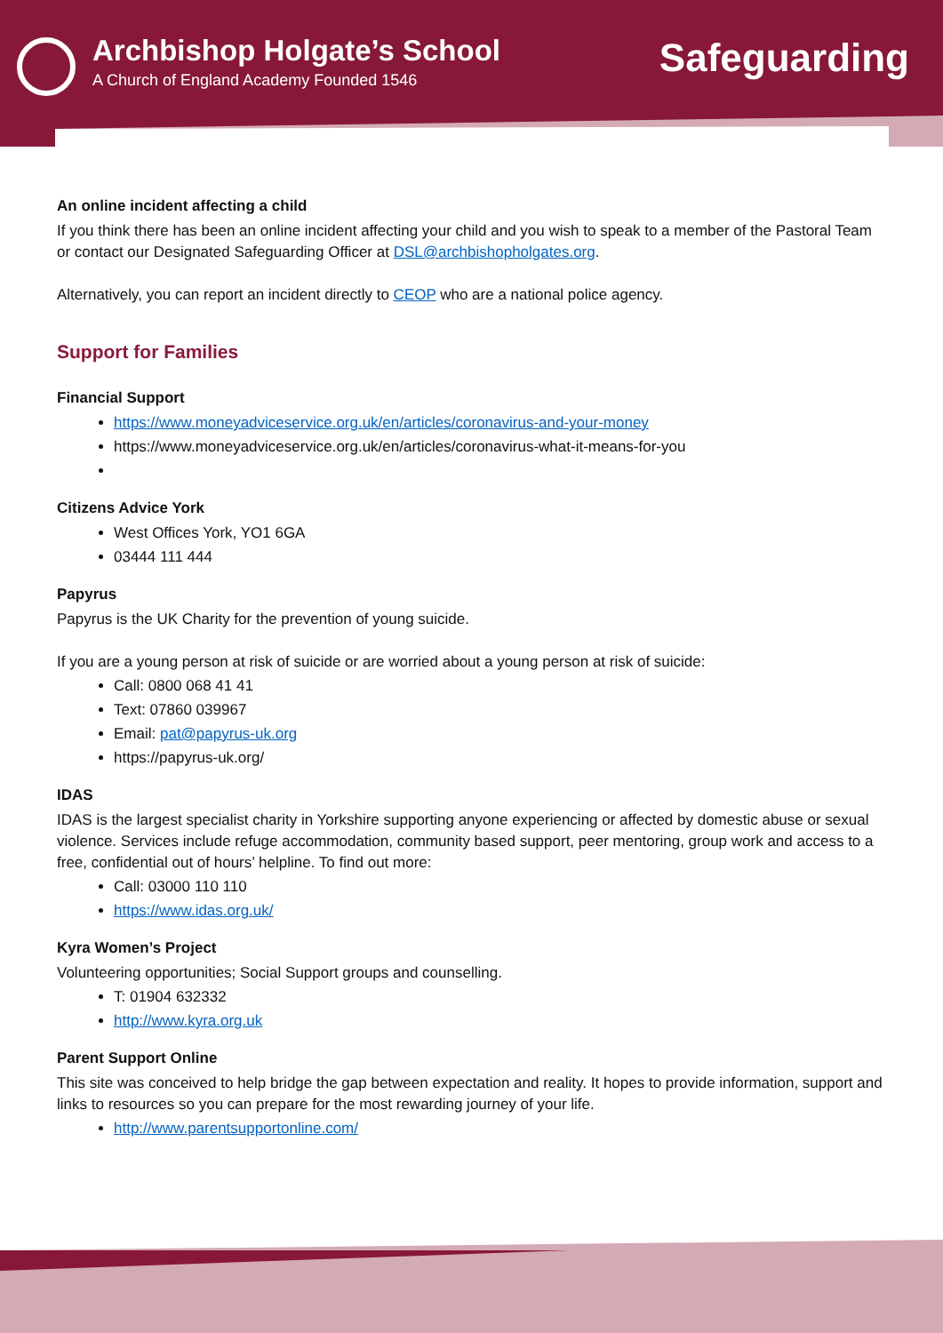Archbishop Holgate’s School
A Church of England Academy Founded 1546
Safeguarding
An online incident affecting a child
If you think there has been an online incident affecting your child and you wish to speak to a member of the Pastoral Team or contact our Designated Safeguarding Officer at DSL@archbishopholgates.org.
Alternatively, you can report an incident directly to CEOP who are a national police agency.
Support for Families
Financial Support
https://www.moneyadviceservice.org.uk/en/articles/coronavirus-and-your-money
https://www.moneyadviceservice.org.uk/en/articles/coronavirus-what-it-means-for-you
Citizens Advice York
West Offices York, YO1 6GA
03444 111 444
Papyrus
Papyrus is the UK Charity for the prevention of young suicide.
If you are a young person at risk of suicide or are worried about a young person at risk of suicide:
Call: 0800 068 41 41
Text: 07860 039967
Email: pat@papyrus-uk.org
https://papyrus-uk.org/
IDAS
IDAS is the largest specialist charity in Yorkshire supporting anyone experiencing or affected by domestic abuse or sexual violence. Services include refuge accommodation, community based support, peer mentoring, group work and access to a free, confidential out of hours’ helpline. To find out more:
Call: 03000 110 110
https://www.idas.org.uk/
Kyra Women’s Project
Volunteering opportunities; Social Support groups and counselling.
T: 01904 632332
http://www.kyra.org.uk
Parent Support Online
This site was conceived to help bridge the gap between expectation and reality. It hopes to provide information, support and links to resources so you can prepare for the most rewarding journey of your life.
http://www.parentsupportonline.com/